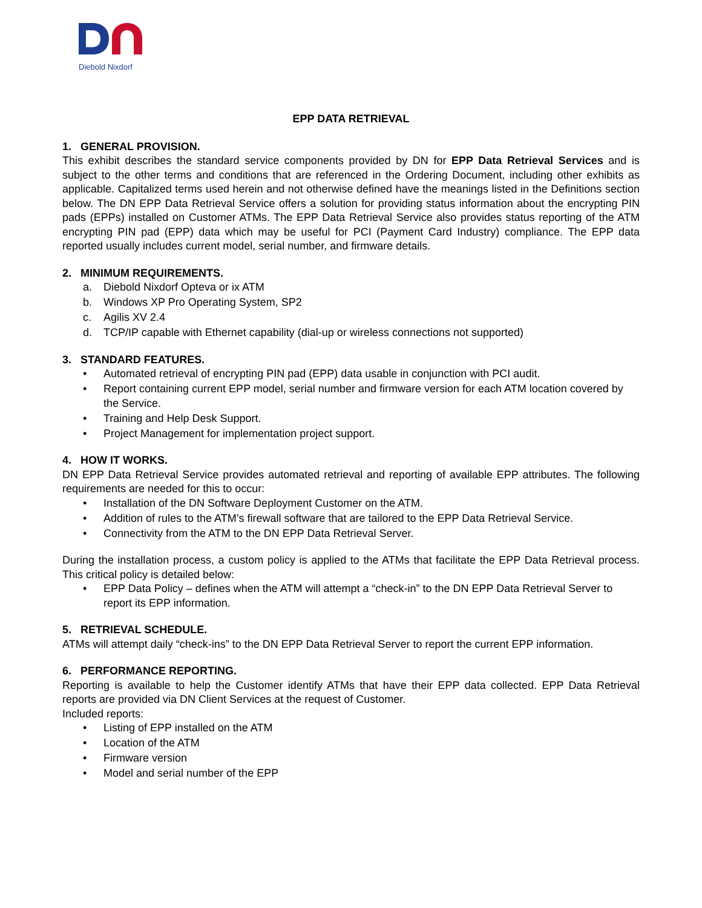Diebold Nixdorf
EPP DATA RETRIEVAL
1. GENERAL PROVISION.
This exhibit describes the standard service components provided by DN for EPP Data Retrieval Services and is subject to the other terms and conditions that are referenced in the Ordering Document, including other exhibits as applicable. Capitalized terms used herein and not otherwise defined have the meanings listed in the Definitions section below. The DN EPP Data Retrieval Service offers a solution for providing status information about the encrypting PIN pads (EPPs) installed on Customer ATMs. The EPP Data Retrieval Service also provides status reporting of the ATM encrypting PIN pad (EPP) data which may be useful for PCI (Payment Card Industry) compliance. The EPP data reported usually includes current model, serial number, and firmware details.
2. MINIMUM REQUIREMENTS.
a. Diebold Nixdorf Opteva or ix ATM
b. Windows XP Pro Operating System, SP2
c. Agilis XV 2.4
d. TCP/IP capable with Ethernet capability (dial-up or wireless connections not supported)
3. STANDARD FEATURES.
• Automated retrieval of encrypting PIN pad (EPP) data usable in conjunction with PCI audit.
• Report containing current EPP model, serial number and firmware version for each ATM location covered by the Service.
• Training and Help Desk Support.
• Project Management for implementation project support.
4. HOW IT WORKS.
DN EPP Data Retrieval Service provides automated retrieval and reporting of available EPP attributes. The following requirements are needed for this to occur:
• Installation of the DN Software Deployment Customer on the ATM.
• Addition of rules to the ATM’s firewall software that are tailored to the EPP Data Retrieval Service.
• Connectivity from the ATM to the DN EPP Data Retrieval Server.
During the installation process, a custom policy is applied to the ATMs that facilitate the EPP Data Retrieval process. This critical policy is detailed below:
• EPP Data Policy – defines when the ATM will attempt a “check-in” to the DN EPP Data Retrieval Server to report its EPP information.
5. RETRIEVAL SCHEDULE.
ATMs will attempt daily “check-ins” to the DN EPP Data Retrieval Server to report the current EPP information.
6. PERFORMANCE REPORTING.
Reporting is available to help the Customer identify ATMs that have their EPP data collected. EPP Data Retrieval reports are provided via DN Client Services at the request of Customer.
Included reports:
• Listing of EPP installed on the ATM
• Location of the ATM
• Firmware version
• Model and serial number of the EPP